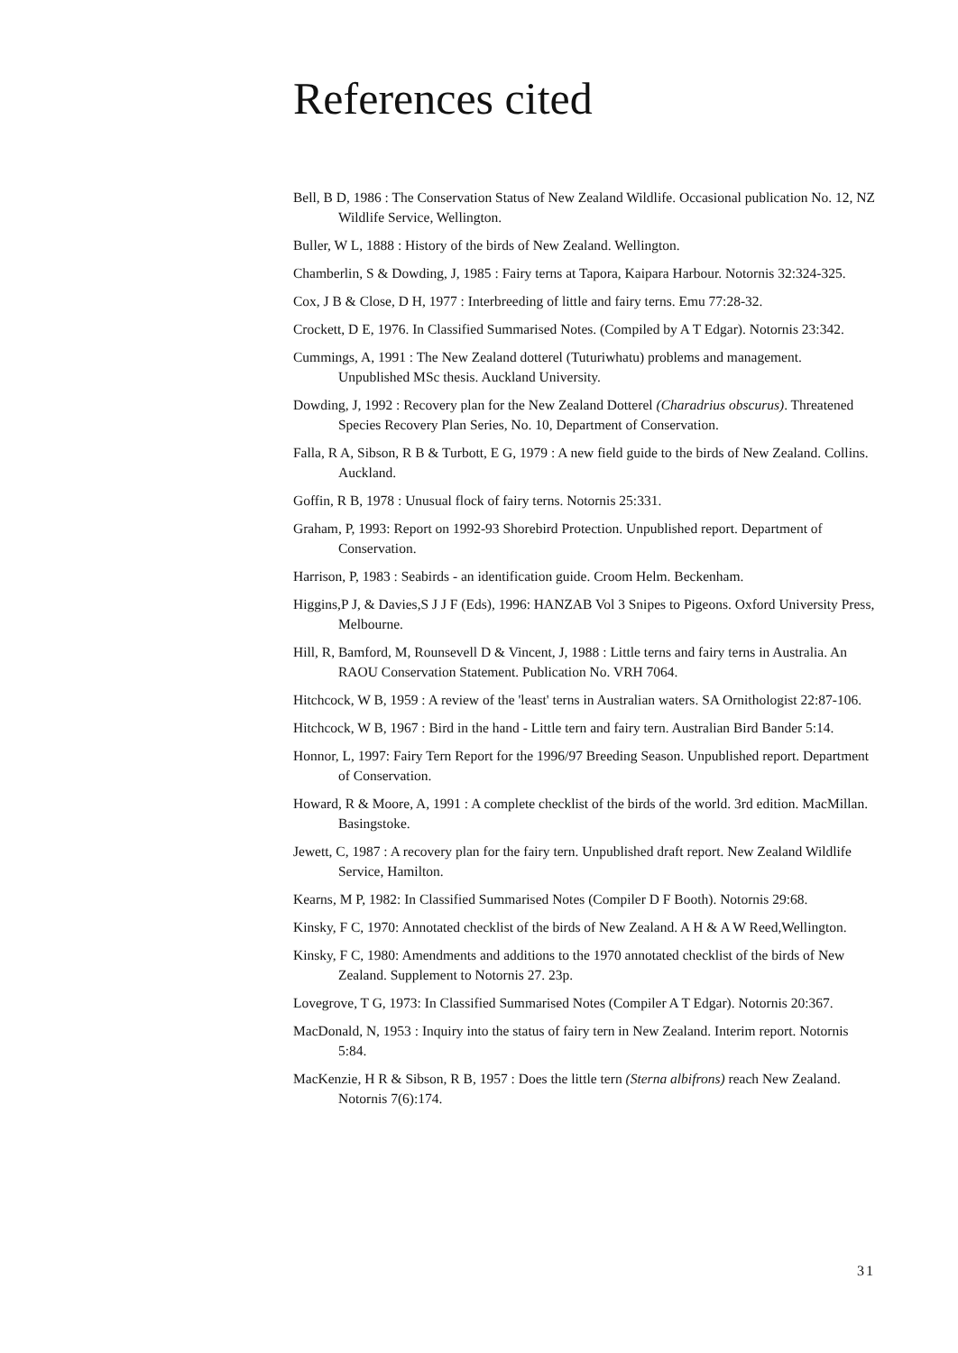References cited
Bell, B D, 1986 : The Conservation Status of New Zealand Wildlife. Occasional publication No. 12, NZ Wildlife Service, Wellington.
Buller, W L, 1888 : History of the birds of New Zealand. Wellington.
Chamberlin, S & Dowding, J, 1985 : Fairy terns at Tapora, Kaipara Harbour. Notornis 32:324-325.
Cox, J B & Close, D H, 1977 : Interbreeding of little and fairy terns. Emu 77:28-32.
Crockett, D E, 1976. In Classified Summarised Notes. (Compiled by A T Edgar). Notornis 23:342.
Cummings, A, 1991 : The New Zealand dotterel (Tuturiwhatu) problems and management. Unpublished MSc thesis. Auckland University.
Dowding, J, 1992 : Recovery plan for the New Zealand Dotterel (Charadrius obscurus). Threatened Species Recovery Plan Series, No. 10, Department of Conservation.
Falla, R A, Sibson, R B & Turbott, E G, 1979 : A new field guide to the birds of New Zealand. Collins. Auckland.
Goffin, R B, 1978 : Unusual flock of fairy terns. Notornis 25:331.
Graham, P, 1993: Report on 1992-93 Shorebird Protection. Unpublished report. Department of Conservation.
Harrison, P, 1983 : Seabirds - an identification guide. Croom Helm. Beckenham.
Higgins,P J, & Davies,S J J F (Eds), 1996: HANZAB Vol 3 Snipes to Pigeons. Oxford University Press, Melbourne.
Hill, R, Bamford, M, Rounsevell D & Vincent, J, 1988 : Little terns and fairy terns in Australia. An RAOU Conservation Statement. Publication No. VRH 7064.
Hitchcock, W B, 1959 : A review of the 'least' terns in Australian waters. SA Ornithologist 22:87-106.
Hitchcock, W B, 1967 : Bird in the hand - Little tern and fairy tern. Australian Bird Bander 5:14.
Honnor, L, 1997: Fairy Tern Report for the 1996/97 Breeding Season. Unpublished report. Department of Conservation.
Howard, R & Moore, A, 1991 : A complete checklist of the birds of the world. 3rd edition. MacMillan. Basingstoke.
Jewett, C, 1987 : A recovery plan for the fairy tern. Unpublished draft report. New Zealand Wildlife Service, Hamilton.
Kearns, M P, 1982: In Classified Summarised Notes (Compiler D F Booth). Notornis 29:68.
Kinsky, F C, 1970: Annotated checklist of the birds of New Zealand. A H & A W Reed,Wellington.
Kinsky, F C, 1980: Amendments and additions to the 1970 annotated checklist of the birds of New Zealand. Supplement to Notornis 27. 23p.
Lovegrove, T G, 1973: In Classified Summarised Notes (Compiler A T Edgar). Notornis 20:367.
MacDonald, N, 1953 : Inquiry into the status of fairy tern in New Zealand. Interim report. Notornis 5:84.
MacKenzie, H R & Sibson, R B, 1957 : Does the little tern (Sterna albifrons) reach New Zealand. Notornis 7(6):174.
31